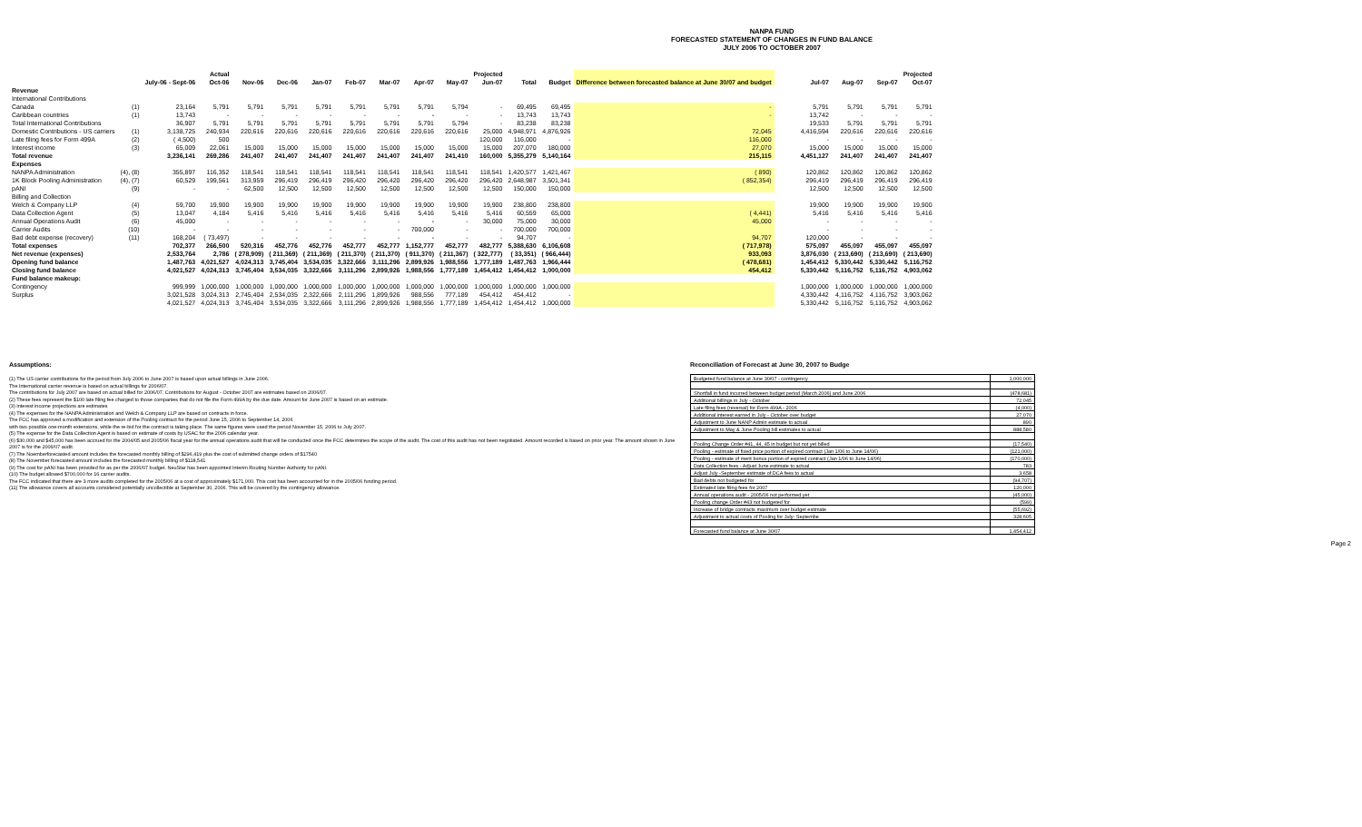NANPA FUND
FORECASTED STATEMENT OF CHANGES IN FUND BALANCE
JULY 2006 TO OCTOBER 2007
| | | Actual | | Projected | | | | | | | | | | | | Projected | | | |
| --- | --- | --- | --- | --- | --- | --- | --- | --- | --- | --- | --- | --- | --- | --- | --- | --- | --- | --- | --- |
| | | July-06 - Sept-06 | Oct-06 | Nov-06 | Dec-06 | Jan-07 | Feb-07 | Mar-07 | Apr-07 | May-07 | Jun-07 | Total | Budget | Difference between forecasted balance at June 30/07 and budget | | Jul-07 | Aug-07 | Sep-07 | Oct-07 |
| Revenue | | | | | | | | | | | | | | | | | | | |
| International Contributions | | | | | | | | | | | | | | | | | | | |
| Canada | (1) | 23,164 | 5,791 | 5,791 | 5,791 | 5,791 | 5,791 | 5,791 | 5,791 | 5,794 | - | 69,495 | 69,495 | - | | 5,791 | 5,791 | 5,791 | 5,791 |
| Caribbean countries | (1) | 13,743 | - | - | - | - | - | - | - | - | - | 13,743 | 13,743 | - | | 13,742 | - | - | - |
| Total International Contributions | | 36,907 | 5,791 | 5,791 | 5,791 | 5,791 | 5,791 | 5,791 | 5,791 | 5,794 | - | 83,238 | 83,238 | | | 19,533 | 5,791 | 5,791 | 5,791 |
| Domestic Contributions - US carriers | (1) | 3,138,725 | 240,934 | 220,616 | 220,616 | 220,616 | 220,616 | 220,616 | 220,616 | 220,616 | 25,000 | 4,948,971 | 4,876,926 | 72,045 | | 4,416,594 | 220,616 | 220,616 | 220,616 |
| Late filing fees for Form 499A | (2) | ( 4,500) | 500 | | | | | | | | 120,000 | 116,000 | - | 116,000 | | - | - | - | - |
| Interest income | (3) | 65,009 | 22,061 | 15,000 | 15,000 | 15,000 | 15,000 | 15,000 | 15,000 | 15,000 | 15,000 | 207,070 | 180,000 | 27,070 | | 15,000 | 15,000 | 15,000 | 15,000 |
| Total revenue | | 3,236,141 | 269,286 | 241,407 | 241,407 | 241,407 | 241,407 | 241,407 | 241,407 | 241,410 | 160,000 | 5,355,279 | 5,140,164 | 215,115 | | 4,451,127 | 241,407 | 241,407 | 241,407 |
| Expenses | | | | | | | | | | | | | | | | | | | |
| NANPA Administration | (4), (8) | 355,897 | 116,352 | 118,541 | 118,541 | 118,541 | 118,541 | 118,541 | 118,541 | 118,541 | 118,541 | 1,420,577 | 1,421,467 | ( 890) | | 120,862 | 120,862 | 120,862 | 120,862 |
| 1K Block Pooling Administration | (4), (7) | 60,529 | 199,561 | 313,959 | 296,419 | 296,419 | 296,420 | 296,420 | 296,420 | 296,420 | 296,420 | 2,648,987 | 3,501,341 | ( 852,354) | | 296,419 | 296,419 | 296,419 | 296,419 |
| pANI | (9) | - | - | 62,500 | 12,500 | 12,500 | 12,500 | 12,500 | 12,500 | 12,500 | 12,500 | 150,000 | 150,000 | | | 12,500 | 12,500 | 12,500 | 12,500 |
| Billing and Collection | | | | | | | | | | | | | | | | | | | |
| Welch & Company LLP | (4) | 59,700 | 19,900 | 19,900 | 19,900 | 19,900 | 19,900 | 19,900 | 19,900 | 19,900 | 19,900 | 238,800 | 238,800 | | | 19,900 | 19,900 | 19,900 | 19,900 |
| Data Collection Agent | (5) | 13,047 | 4,184 | 5,416 | 5,416 | 5,416 | 5,416 | 5,416 | 5,416 | 5,416 | 5,416 | 60,559 | 65,000 | ( 4,441) | | 5,416 | 5,416 | 5,416 | 5,416 |
| Annual Operations Audit | (6) | 45,000 | - | - | - | - | - | - | - | - | 30,000 | 75,000 | 30,000 | 45,000 | | - | - | - | - |
| Carrier Audits | (10) | - | - | - | - | - | - | - | 700,000 | - | - | 700,000 | 700,000 | | | - | - | - | - |
| Bad debt expense (recovery) | (11) | 168,204 | ( 73,497) | - | - | - | - | - | - | - | - | 94,707 | - | 94,707 | | 120,000 | - | - | - |
| Total expenses | | 702,377 | 266,500 | 520,316 | 452,776 | 452,776 | 452,777 | 452,777 | 1,152,777 | 452,777 | 482,777 | 5,388,630 | 6,106,608 | ( 717,978) | | 575,097 | 455,097 | 455,097 | 455,097 |
| Net revenue (expenses) | | 2,533,764 | 2,786 | ( 278,909) | ( 211,369) | ( 211,369) | ( 211,370) | ( 211,370) | ( 911,370) | ( 211,367) | ( 322,777) | ( 33,351) | ( 966,444) | 933,093 | | 3,876,030 | ( 213,690) | ( 213,690) | ( 213,690) |
| Opening fund balance | | 1,487,763 | 4,021,527 | 4,024,313 | 3,745,404 | 3,534,035 | 3,322,666 | 3,111,296 | 2,899,926 | 1,988,556 | 1,777,189 | 1,487,763 | 1,966,444 | ( 478,681) | | 1,454,412 | 5,330,442 | 5,330,442 | 5,116,752 |
| Closing fund balance | | 4,021,527 | 4,024,313 | 3,745,404 | 3,534,035 | 3,322,666 | 3,111,296 | 2,899,926 | 1,988,556 | 1,777,189 | 1,454,412 | 1,454,412 | 1,000,000 | 454,412 | | 5,330,442 | 5,116,752 | 5,116,752 | 4,903,062 |
| Fund balance makeup: | | | | | | | | | | | | | | | | | | | |
| Contingency | | 999,999 | 1,000,000 | 1,000,000 | 1,000,000 | 1,000,000 | 1,000,000 | 1,000,000 | 1,000,000 | 1,000,000 | 1,000,000 | 1,000,000 | 1,000,000 | | | 1,000,000 | 1,000,000 | 1,000,000 | 1,000,000 |
| Surplus | | 3,021,528 | 3,024,313 | 2,745,404 | 2,534,035 | 2,322,666 | 2,111,296 | 1,899,926 | 988,556 | 777,189 | 454,412 | 454,412 | - | | | 4,330,442 | 4,116,752 | 4,116,752 | 3,903,062 |
| | | 4,021,527 | 4,024,313 | 3,745,404 | 3,534,035 | 3,322,666 | 3,111,296 | 2,899,926 | 1,988,556 | 1,777,189 | 1,454,412 | 1,454,412 | 1,000,000 | | | 5,330,442 | 5,116,752 | 5,116,752 | 4,903,062 |
Assumptions:
(1) The US carrier contributions for the period from July 2006 to June 2007 is based upon actual billings in June 2006.
The International carrier revenue is based on actual billings for 2006/07.
The contributions for July 2007 are based on actual billed for 2006/07. Contributions for August - October 2007 are estimates based on 2006/07.
(2) These fees represent the $100 late filing fee charged to those companies that do not file the Form 499A by the due date. Amount for June 2007 is based on an estimate.
(3) Interest income projections are estimates
(4) The expenses for the NANPA Administration and Welch & Company LLP are based on contracts in force.
The FCC has approved a modification and extension of the Pooling contract for the period June 15, 2006 to September 14, 2006
with two possible one-month extensions, while the re-bid for the contract is taking place. The same figures were used the period November 15, 2006 to July 2007.
(5) The expense for the Data Collection Agent is based on estimate of costs by USAC for the 2006 calendar year.
(6) $30,000 and $45,000 has been accrued for the 2004/05 and 2005/06 fiscal year for the annual operations audit that will be conducted once the FCC determines the scope of the audit. The cost of this audit has not been negotiated. Amount recorded is based on prior year. The amount shown in June 2007 is for the 2006/07 audit.
(7) The Noemberforecasted amount includes the forecasted monthly billing of $296,419 plus the cost of submitted change orders of $17540
(8) The November forecasted amount includes the forecasted monthly billing of $118,541
(9) The cost for pANI has been provided for as per the 2006/07 budget. NeuStar has been appointed Interim Routing Number Authority for pANI.
(10) The budget allowed $700,000 for 16 carrier audits.
The FCC indicated that there are 3 more audits completed for the 2005/06 at a cost of approximately $171,000. This cost has been accounted for in the 2005/06 funding period.
(11) The allowance covers all accounts considered potentially uncollectible at September 30, 2006. This will be covered by the contingency allowance.
Reconciliation of Forecast at June 30, 2007 to Budge
| Budgeted fund balance at June 30/07 - contingency | 1,000,000 |
| Shortfall in fund incurred between budget period (March 2006) and June 2006 | (478,681) |
| Additional billings in July - October | 72,045 |
| Late filing fees (reversal) for Form 499A - 2006 | (4,000) |
| Additional interest earned in July - October over budget | 27,070 |
| Adjustment to June NANP Admin estimate to actual | 890 |
| Adjustment to May & June Pooling bill estimates to actual | 888,580 |
| Pooling Change Order #41, 44, 45 in budget but not yet billed | (17,540) |
| Pooling - estimate of fixed price portion of expired contract (Jan 1/06 to June 14/06) | (121,000) |
| Pooling - estimate of merit bonus portion of expired contract (Jan 1/06 to June 14/06) | (170,000) |
| Data Collection fees - Adjust June estimate to actual | 783 |
| Adjust July -September estimate of DCA fees to actual | 3,658 |
| Bad debts not budgeted for | (94,707) |
| Estimated late filing fees for 2007 | 120,000 |
| Annual operations audit - 2005/06 not performed yet | (45,000) |
| Pooling change Order #43 not budgeted for | (599) |
| Increase of bridge contracts maximum over budget estimate | (55,692) |
| Adjustment to actual costs of Pooling for July- Septembe | 328,605 |
| Forecasted fund balance at June 30/07 | 1,454,412 |
Page 2